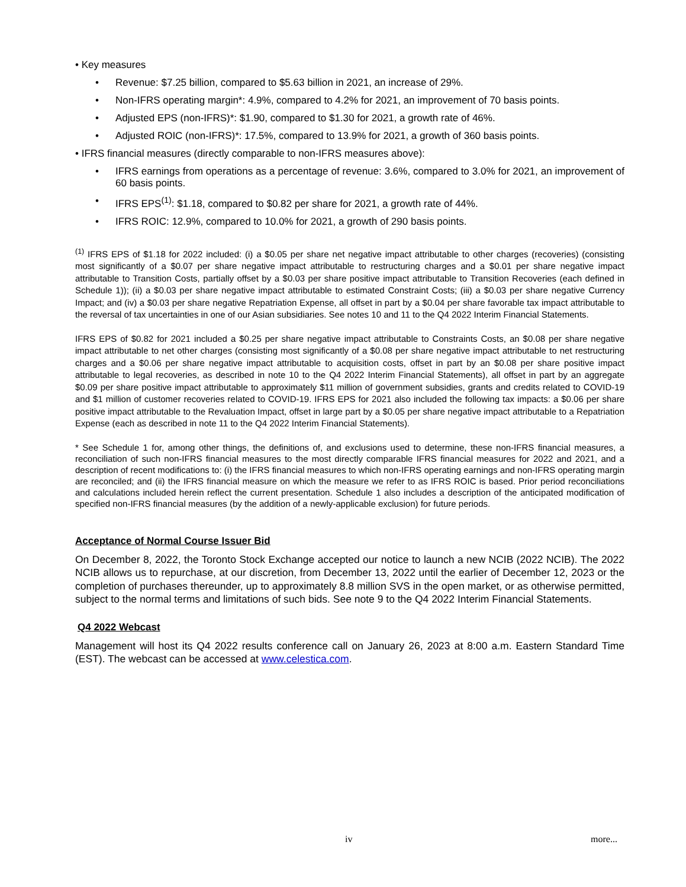• Key measures
• Revenue: $7.25 billion, compared to $5.63 billion in 2021, an increase of 29%.
• Non-IFRS operating margin*: 4.9%, compared to 4.2% for 2021, an improvement of 70 basis points.
• Adjusted EPS (non-IFRS)*: $1.90, compared to $1.30 for 2021, a growth rate of 46%.
• Adjusted ROIC (non-IFRS)*: 17.5%, compared to 13.9% for 2021, a growth of 360 basis points.
• IFRS financial measures (directly comparable to non-IFRS measures above):
• IFRS earnings from operations as a percentage of revenue: 3.6%, compared to 3.0% for 2021, an improvement of 60 basis points.
• IFRS EPS<sup>(1)</sup>: $1.18, compared to $0.82 per share for 2021, a growth rate of 44%.
• IFRS ROIC: 12.9%, compared to 10.0% for 2021, a growth of 290 basis points.
<sup>(1)</sup> IFRS EPS of $1.18 for 2022 included: (i) a $0.05 per share net negative impact attributable to other charges (recoveries) (consisting most significantly of a $0.07 per share negative impact attributable to restructuring charges and a $0.01 per share negative impact attributable to Transition Costs, partially offset by a $0.03 per share positive impact attributable to Transition Recoveries (each defined in Schedule 1)); (ii) a $0.03 per share negative impact attributable to estimated Constraint Costs; (iii) a $0.03 per share negative Currency Impact; and (iv) a $0.03 per share negative Repatriation Expense, all offset in part by a $0.04 per share favorable tax impact attributable to the reversal of tax uncertainties in one of our Asian subsidiaries. See notes 10 and 11 to the Q4 2022 Interim Financial Statements.
IFRS EPS of $0.82 for 2021 included a $0.25 per share negative impact attributable to Constraints Costs, an $0.08 per share negative impact attributable to net other charges (consisting most significantly of a $0.08 per share negative impact attributable to net restructuring charges and a $0.06 per share negative impact attributable to acquisition costs, offset in part by an $0.08 per share positive impact attributable to legal recoveries, as described in note 10 to the Q4 2022 Interim Financial Statements), all offset in part by an aggregate $0.09 per share positive impact attributable to approximately $11 million of government subsidies, grants and credits related to COVID-19 and $1 million of customer recoveries related to COVID-19. IFRS EPS for 2021 also included the following tax impacts: a $0.06 per share positive impact attributable to the Revaluation Impact, offset in large part by a $0.05 per share negative impact attributable to a Repatriation Expense (each as described in note 11 to the Q4 2022 Interim Financial Statements).
* See Schedule 1 for, among other things, the definitions of, and exclusions used to determine, these non-IFRS financial measures, a reconciliation of such non-IFRS financial measures to the most directly comparable IFRS financial measures for 2022 and 2021, and a description of recent modifications to: (i) the IFRS financial measures to which non-IFRS operating earnings and non-IFRS operating margin are reconciled; and (ii) the IFRS financial measure on which the measure we refer to as IFRS ROIC is based. Prior period reconciliations and calculations included herein reflect the current presentation. Schedule 1 also includes a description of the anticipated modification of specified non-IFRS financial measures (by the addition of a newly-applicable exclusion) for future periods.
Acceptance of Normal Course Issuer Bid
On December 8, 2022, the Toronto Stock Exchange accepted our notice to launch a new NCIB (2022 NCIB). The 2022 NCIB allows us to repurchase, at our discretion, from December 13, 2022 until the earlier of December 12, 2023 or the completion of purchases thereunder, up to approximately 8.8 million SVS in the open market, or as otherwise permitted, subject to the normal terms and limitations of such bids. See note 9 to the Q4 2022 Interim Financial Statements.
Q4 2022 Webcast
Management will host its Q4 2022 results conference call on January 26, 2023 at 8:00 a.m. Eastern Standard Time (EST). The webcast can be accessed at www.celestica.com.
iv more...